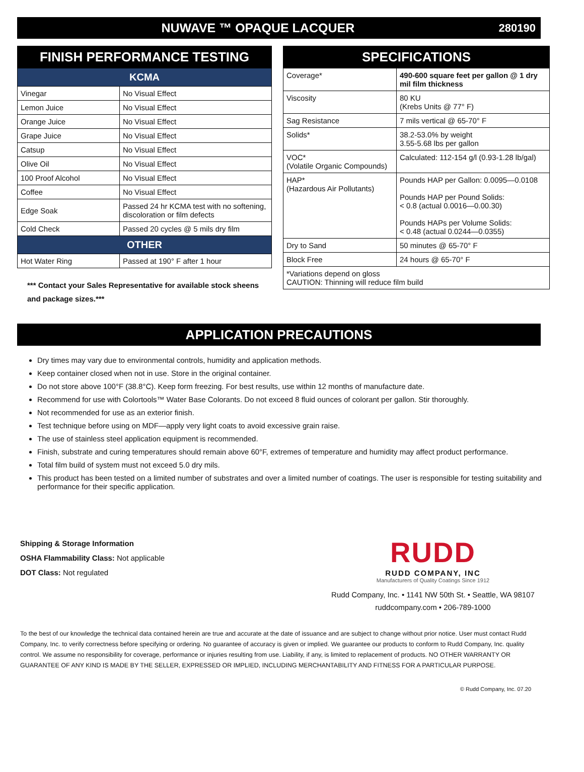NUWAVE ™ OPAQUE LACQUER 280190
FINISH PERFORMANCE TESTING
| KCMA | |
| Vinegar | No Visual Effect |
| Lemon Juice | No Visual Effect |
| Orange Juice | No Visual Effect |
| Grape Juice | No Visual Effect |
| Catsup | No Visual Effect |
| Olive Oil | No Visual Effect |
| 100 Proof Alcohol | No Visual Effect |
| Coffee | No Visual Effect |
| Edge Soak | Passed 24 hr KCMA test with no softening, discoloration or film defects |
| Cold Check | Passed 20 cycles @ 5 mils dry film |
| OTHER | |
| Hot Water Ring | Passed at 190° F after 1 hour |
*** Contact your Sales Representative for available stock sheens and package sizes.***
SPECIFICATIONS
| Coverage* | 490-600 square feet per gallon @ 1 dry mil film thickness |
| Viscosity | 80 KU (Krebs Units @ 77° F) |
| Sag Resistance | 7 mils vertical @ 65-70° F |
| Solids* | 38.2-53.0% by weight 3.55-5.68 lbs per gallon |
| VOC* (Volatile Organic Compounds) | Calculated: 112-154 g/l (0.93-1.28 lb/gal) |
| HAP* (Hazardous Air Pollutants) | Pounds HAP per Gallon: 0.0095—0.0108 Pounds HAP per Pound Solids: < 0.8 (actual 0.0016—0.00.30) Pounds HAPs per Volume Solids: < 0.48 (actual 0.0244—0.0355) |
| Dry to Sand | 50 minutes @ 65-70° F |
| Block Free | 24 hours @ 65-70° F |
| *Variations depend on gloss CAUTION: Thinning will reduce film build | |
APPLICATION PRECAUTIONS
Dry times may vary due to environmental controls, humidity and application methods.
Keep container closed when not in use. Store in the original container.
Do not store above 100°F (38.8°C). Keep form freezing. For best results, use within 12 months of manufacture date.
Recommend for use with Colortools™ Water Base Colorants. Do not exceed 8 fluid ounces of colorant per gallon. Stir thoroughly.
Not recommended for use as an exterior finish.
Test technique before using on MDF—apply very light coats to avoid excessive grain raise.
The use of stainless steel application equipment is recommended.
Finish, substrate and curing temperatures should remain above 60°F, extremes of temperature and humidity may affect product performance.
Total film build of system must not exceed 5.0 dry mils.
This product has been tested on a limited number of substrates and over a limited number of coatings. The user is responsible for testing suitability and performance for their specific application.
Shipping & Storage Information
OSHA Flammability Class: Not applicable
DOT Class: Not regulated
RUDD
RUDD COMPANY, INC
Manufacturers of Quality Coatings Since 1912
Rudd Company, Inc. • 1141 NW 50th St. • Seattle, WA 98107
ruddcompany.com • 206-789-1000
To the best of our knowledge the technical data contained herein are true and accurate at the date of issuance and are subject to change without prior notice. User must contact Rudd Company, Inc. to verify correctness before specifying or ordering. No guarantee of accuracy is given or implied. We guarantee our products to conform to Rudd Company, Inc. quality control. We assume no responsibility for coverage, performance or injuries resulting from use. Liability, if any, is limited to replacement of products. NO OTHER WARRANTY OR GUARANTEE OF ANY KIND IS MADE BY THE SELLER, EXPRESSED OR IMPLIED, INCLUDING MERCHANTABILITY AND FITNESS FOR A PARTICULAR PURPOSE.
© Rudd Company, Inc. 07.20